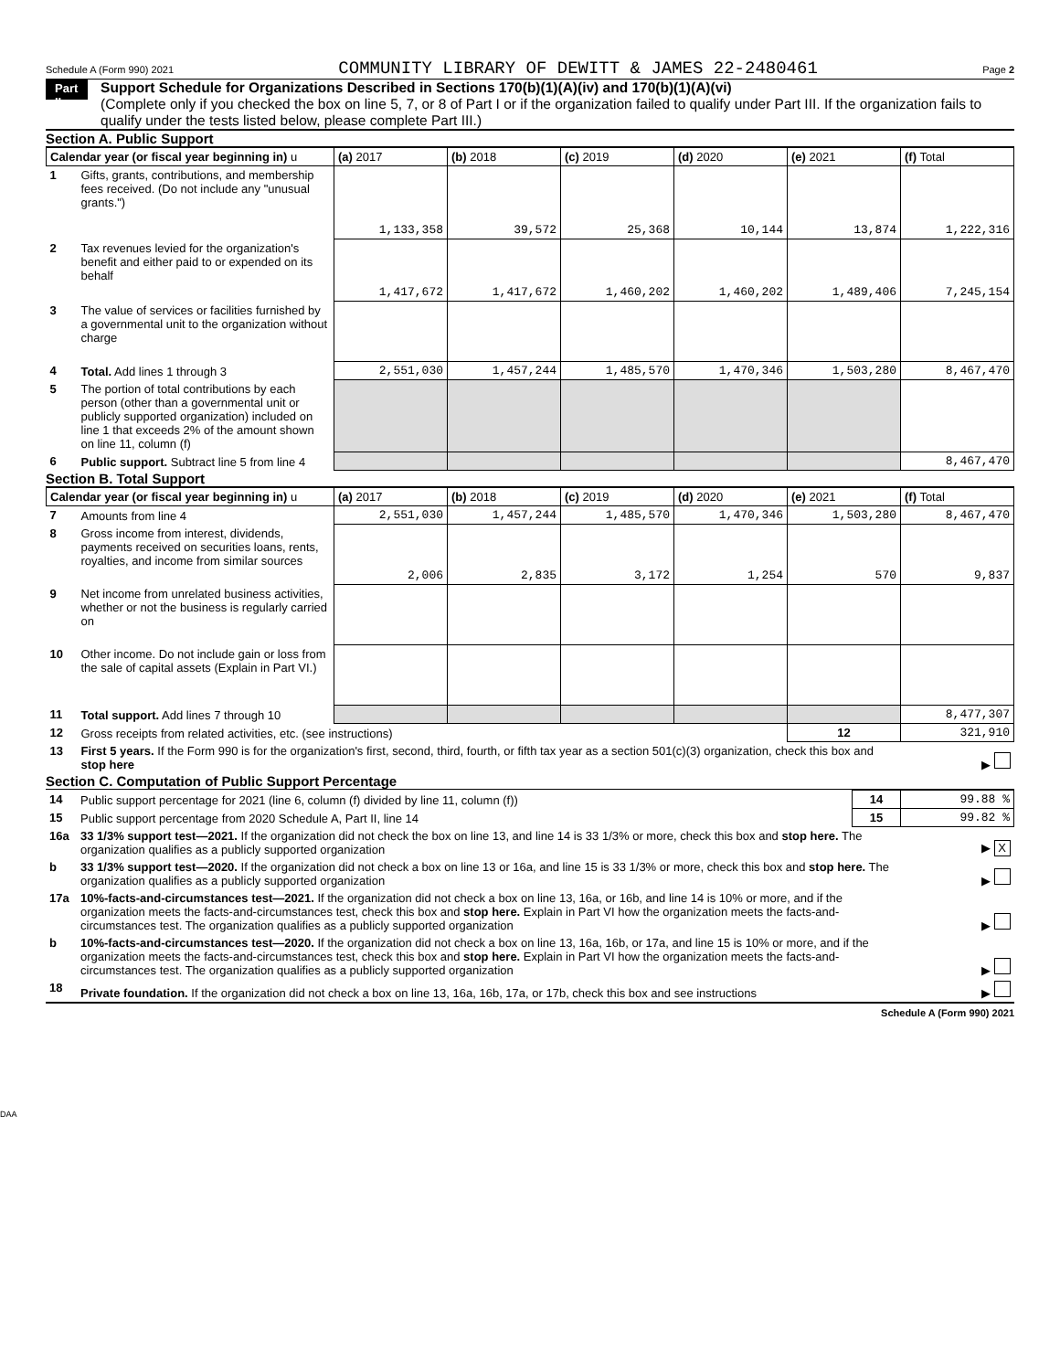Schedule A (Form 990) 2021 COMMUNITY LIBRARY OF DEWITT & JAMES 22-2480461 Page 2
Part II
Support Schedule for Organizations Described in Sections 170(b)(1)(A)(iv) and 170(b)(1)(A)(vi)
(Complete only if you checked the box on line 5, 7, or 8 of Part I or if the organization failed to qualify under Part III. If the organization fails to qualify under the tests listed below, please complete Part III.)
Section A. Public Support
| Calendar year (or fiscal year beginning in) u | | (a) 2017 | (b) 2018 | (c) 2019 | (d) 2020 | (e) 2021 | (f) Total |
| --- | --- | --- | --- | --- | --- | --- | --- |
| 1 | Gifts, grants, contributions, and membership fees received. (Do not include any "unusual grants.") | 1,133,358 | 39,572 | 25,368 | 10,144 | 13,874 | 1,222,316 |
| 2 | Tax revenues levied for the organization's benefit and either paid to or expended on its behalf | 1,417,672 | 1,417,672 | 1,460,202 | 1,460,202 | 1,489,406 | 7,245,154 |
| 3 | The value of services or facilities furnished by a governmental unit to the organization without charge | | | | | | |
| 4 | Total. Add lines 1 through 3 | 2,551,030 | 1,457,244 | 1,485,570 | 1,470,346 | 1,503,280 | 8,467,470 |
| 5 | The portion of total contributions by each person (other than a governmental unit or publicly supported organization) included on line 1 that exceeds 2% of the amount shown on line 11, column (f) | | | | | | |
| 6 | Public support. Subtract line 5 from line 4 | | | | | | 8,467,470 |
Section B. Total Support
| Calendar year (or fiscal year beginning in) u | | (a) 2017 | (b) 2018 | (c) 2019 | (d) 2020 | (e) 2021 | (f) Total |
| --- | --- | --- | --- | --- | --- | --- | --- |
| 7 | Amounts from line 4 | 2,551,030 | 1,457,244 | 1,485,570 | 1,470,346 | 1,503,280 | 8,467,470 |
| 8 | Gross income from interest, dividends, payments received on securities loans, rents, royalties, and income from similar sources | 2,006 | 2,835 | 3,172 | 1,254 | 570 | 9,837 |
| 9 | Net income from unrelated business activities, whether or not the business is regularly carried on | | | | | | |
| 10 | Other income. Do not include gain or loss from the sale of capital assets (Explain in Part VI.) | | | | | | |
| 11 | Total support. Add lines 7 through 10 | | | | | | 8,477,307 |
| 12 | Gross receipts from related activities, etc. (see instructions) | | | | | 12 | 321,910 |
| 13 | First 5 years. If the Form 990 is for the organization's first, second, third, fourth, or fifth tax year as a section 501(c)(3) organization, check this box and stop here | | | | | | ▶ |
Section C. Computation of Public Support Percentage
| 14 | Public support percentage for 2021 (line 6, column (f) divided by line 11, column (f)) | 14 | 99.88 % |
| 15 | Public support percentage from 2020 Schedule A, Part II, line 14 | 15 | 99.82 % |
| 16a | 33 1/3% support test—2021. If the organization did not check the box on line 13, and line 14 is 33 1/3% or more, check this box and stop here. The organization qualifies as a publicly supported organization | | ▶ X |
| b | 33 1/3% support test—2020. If the organization did not check a box on line 13 or 16a, and line 15 is 33 1/3% or more, check this box and stop here. The organization qualifies as a publicly supported organization | | ▶ |
| 17a | 10%-facts-and-circumstances test—2021. If the organization did not check a box on line 13, 16a, or 16b, and line 14 is 10% or more, and if the organization meets the facts-and-circumstances test, check this box and stop here. Explain in Part VI how the organization meets the facts-and-circumstances test. The organization qualifies as a publicly supported organization | | ▶ |
| b | 10%-facts-and-circumstances test—2020. If the organization did not check a box on line 13, 16a, 16b, or 17a, and line 15 is 10% or more, and if the organization meets the facts-and-circumstances test, check this box and stop here. Explain in Part VI how the organization meets the facts-and-circumstances test. The organization qualifies as a publicly supported organization | | ▶ |
| 18 | Private foundation. If the organization did not check a box on line 13, 16a, 16b, 17a, or 17b, check this box and see instructions | | ▶ |
Schedule A (Form 990) 2021
DAA